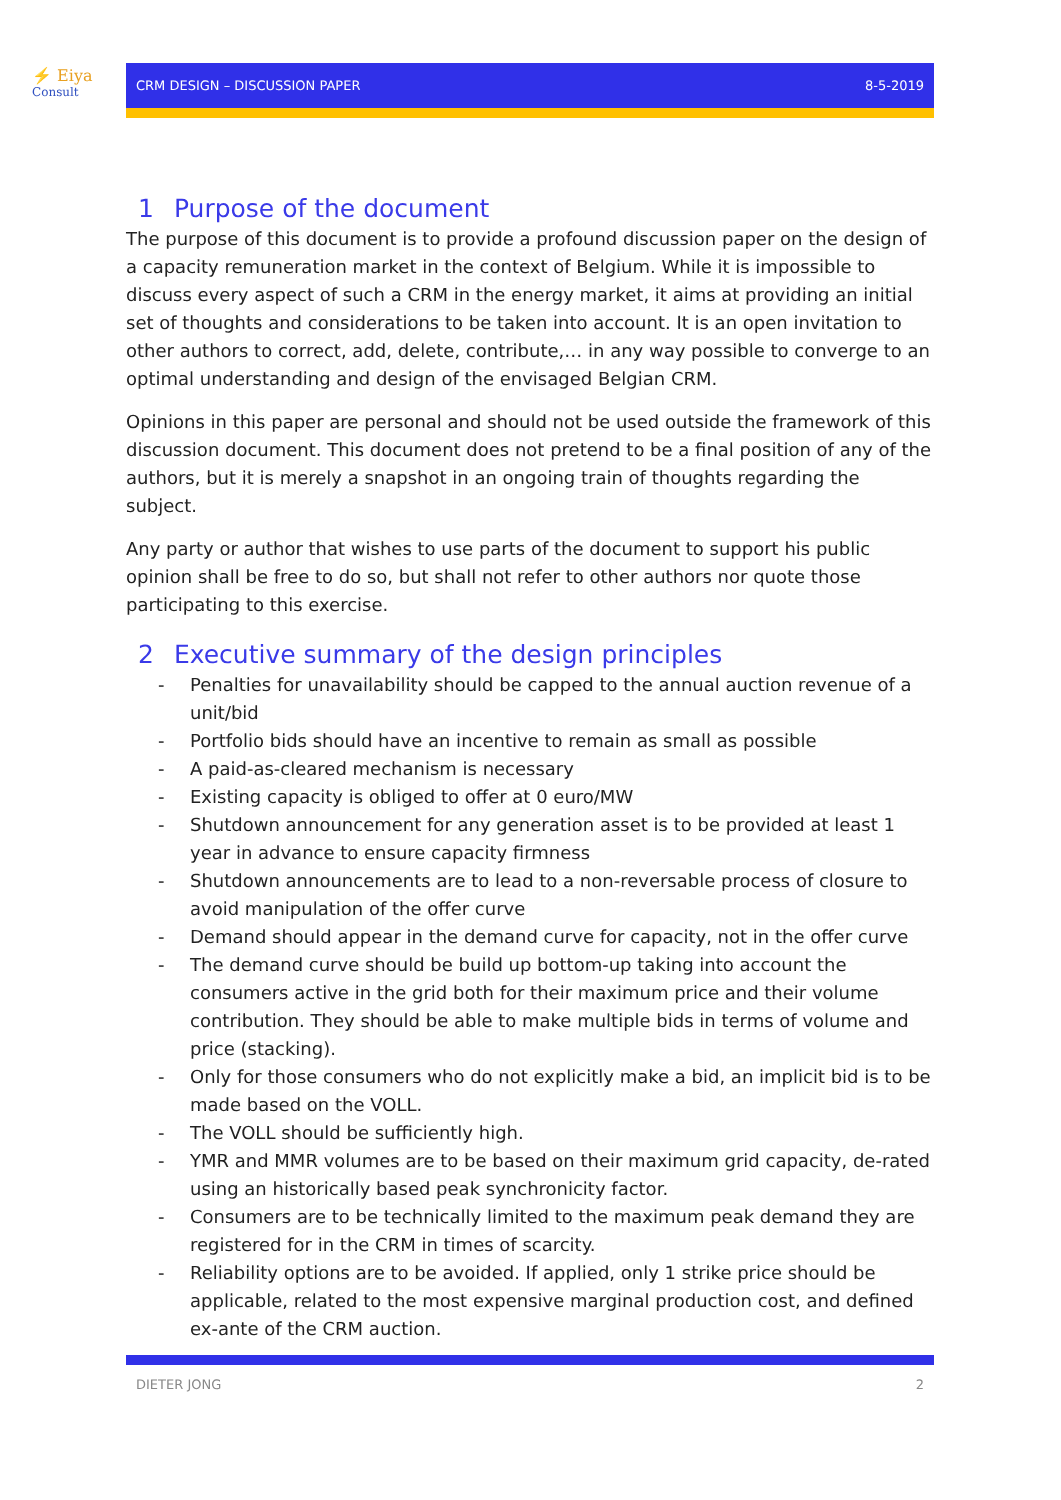⚡ Eiya
Consult
CRM DESIGN – DISCUSSION PAPER 8-5-2019
1 Purpose of the document
The purpose of this document is to provide a profound discussion paper on the design of a capacity remuneration market in the context of Belgium. While it is impossible to discuss every aspect of such a CRM in the energy market, it aims at providing an initial set of thoughts and considerations to be taken into account. It is an open invitation to other authors to correct, add, delete, contribute,… in any way possible to converge to an optimal understanding and design of the envisaged Belgian CRM.
Opinions in this paper are personal and should not be used outside the framework of this discussion document. This document does not pretend to be a final position of any of the authors, but it is merely a snapshot in an ongoing train of thoughts regarding the subject.
Any party or author that wishes to use parts of the document to support his public opinion shall be free to do so, but shall not refer to other authors nor quote those participating to this exercise.
2 Executive summary of the design principles
- Penalties for unavailability should be capped to the annual auction revenue of a unit/bid
- Portfolio bids should have an incentive to remain as small as possible
- A paid-as-cleared mechanism is necessary
- Existing capacity is obliged to offer at 0 euro/MW
- Shutdown announcement for any generation asset is to be provided at least 1 year in advance to ensure capacity firmness
- Shutdown announcements are to lead to a non-reversable process of closure to avoid manipulation of the offer curve
- Demand should appear in the demand curve for capacity, not in the offer curve
- The demand curve should be build up bottom-up taking into account the consumers active in the grid both for their maximum price and their volume contribution. They should be able to make multiple bids in terms of volume and price (stacking).
- Only for those consumers who do not explicitly make a bid, an implicit bid is to be made based on the VOLL.
- The VOLL should be sufficiently high.
- YMR and MMR volumes are to be based on their maximum grid capacity, de-rated using an historically based peak synchronicity factor.
- Consumers are to be technically limited to the maximum peak demand they are registered for in the CRM in times of scarcity.
- Reliability options are to be avoided. If applied, only 1 strike price should be applicable, related to the most expensive marginal production cost, and defined ex-ante of the CRM auction.
DIETER JONG 2